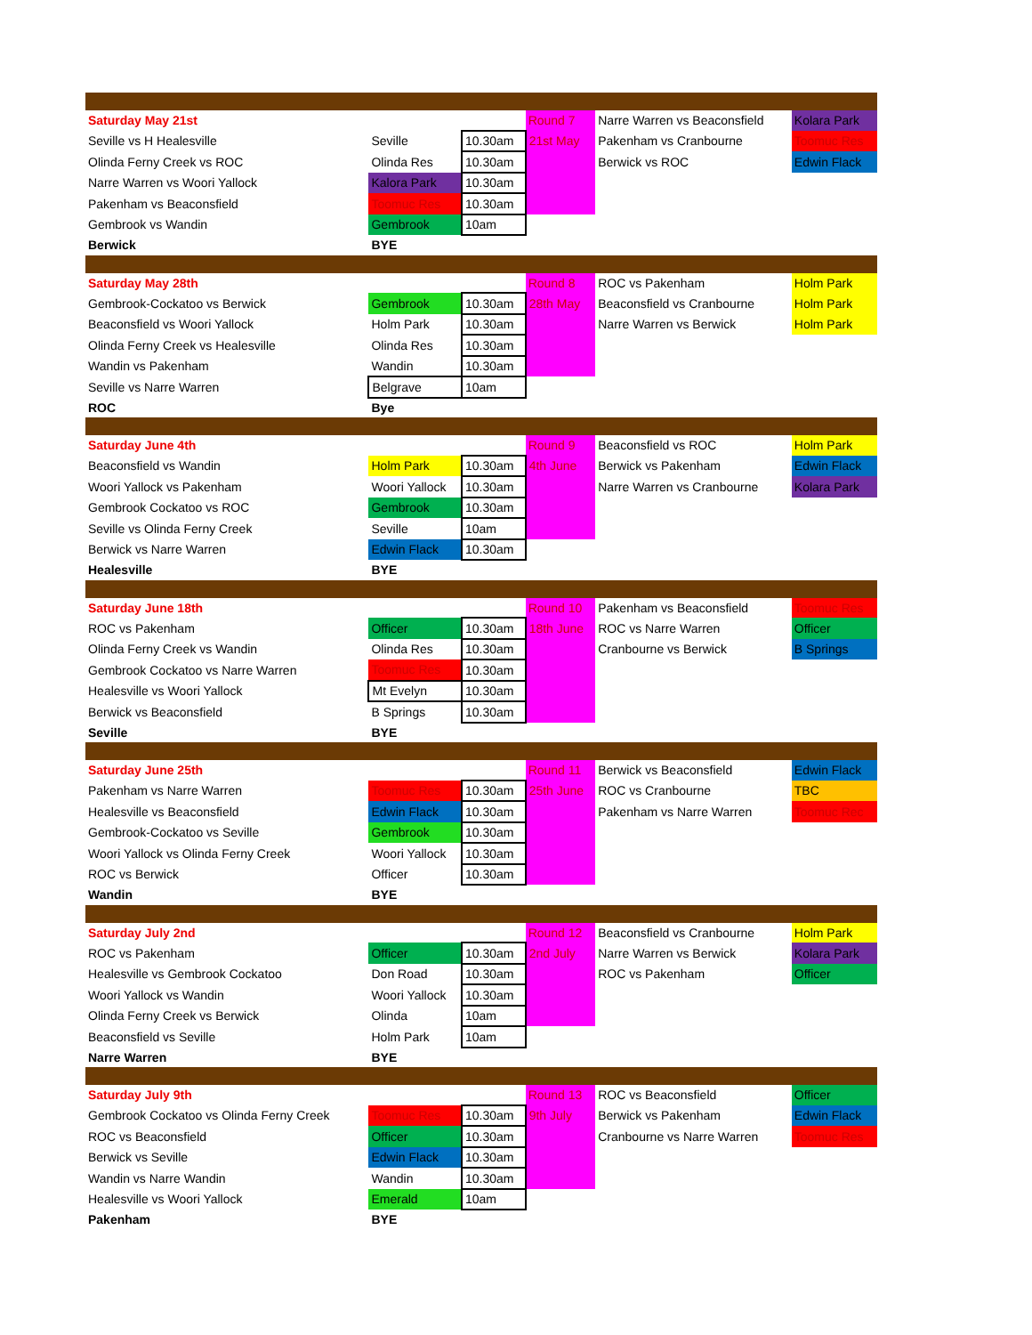| Saturday May 21st | | | Round 7 | Narre Warren vs Beaconsfield | Kolara Park |
| Seville vs H Healesville | Seville | 10.30am | 21st May | Pakenham vs Cranbourne | Toomuc Res |
| Olinda Ferny Creek vs ROC | Olinda Res | 10.30am | | Berwick vs ROC | Edwin Flack |
| Narre Warren vs Woori Yallock | Kalora Park | 10.30am | | | |
| Pakenham vs Beaconsfield | Toomuc Res | 10.30am | | | |
| Gembrook vs Wandin | Gembrook | 10am | | | |
| Berwick | BYE | | | | |
| Saturday May 28th | | | Round 8 | ROC vs Pakenham | Holm Park |
| Gembrook-Cockatoo vs Berwick | Gembrook | 10.30am | 28th May | Beaconsfield vs Cranbourne | Holm Park |
| Beaconsfield vs Woori Yallock | Holm Park | 10.30am | | Narre Warren vs Berwick | Holm Park |
| Olinda Ferny Creek vs Healesville | Olinda Res | 10.30am | | | |
| Wandin vs Pakenham | Wandin | 10.30am | | | |
| Seville vs Narre Warren | Belgrave | 10am | | | |
| ROC | Bye | | | | |
| Saturday June 4th | | | Round 9 | Beaconsfield vs ROC | Holm Park |
| Beaconsfield vs Wandin | Holm Park | 10.30am | 4th June | Berwick vs Pakenham | Edwin Flack |
| Woori Yallock vs Pakenham | Woori Yallock | 10.30am | | Narre Warren vs Cranbourne | Kolara Park |
| Gembrook Cockatoo vs ROC | Gembrook | 10.30am | | | |
| Seville vs Olinda Ferny Creek | Seville | 10am | | | |
| Berwick vs Narre Warren | Edwin Flack | 10.30am | | | |
| Healesville | BYE | | | | |
| Saturday June 18th | | | Round 10 | Pakenham vs Beaconsfield | Toomuc Res |
| ROC vs Pakenham | Officer | 10.30am | 18th June | ROC vs Narre Warren | Officer |
| Olinda Ferny Creek vs Wandin | Olinda Res | 10.30am | | Cranbourne vs Berwick | B Springs |
| Gembrook Cockatoo vs Narre Warren | Toomuc Res | 10.30am | | | |
| Healesville vs Woori Yallock | Mt Evelyn | 10.30am | | | |
| Berwick vs Beaconsfield | B Springs | 10.30am | | | |
| Seville | BYE | | | | |
| Saturday June 25th | | | Round 11 | Berwick vs Beaconsfield | Edwin Flack |
| Pakenham vs Narre Warren | Toomuc Res | 10.30am | 25th June | ROC vs Cranbourne | TBC |
| Healesville vs Beaconsfield | Edwin Flack | 10.30am | | Pakenham vs Narre Warren | Toomuc Rec |
| Gembrook-Cockatoo vs Seville | Gembrook | 10.30am | | | |
| Woori Yallock vs Olinda Ferny Creek | Woori Yallock | 10.30am | | | |
| ROC vs Berwick | Officer | 10.30am | | | |
| Wandin | BYE | | | | |
| Saturday July 2nd | | | Round 12 | Beaconsfield vs Cranbourne | Holm Park |
| ROC vs Pakenham | Officer | 10.30am | 2nd July | Narre Warren vs Berwick | Kolara Park |
| Healesville vs Gembrook Cockatoo | Don Road | 10.30am | | ROC vs Pakenham | Officer |
| Woori Yallock vs Wandin | Woori Yallock | 10.30am | | | |
| Olinda Ferny Creek vs Berwick | Olinda | 10am | | | |
| Beaconsfield vs Seville | Holm Park | 10am | | | |
| Narre Warren | BYE | | | | |
| Saturday July 9th | | | Round 13 | ROC vs Beaconsfield | Officer |
| Gembrook Cockatoo vs Olinda Ferny Creek | Toomuc Res | 10.30am | 9th July | Berwick vs Pakenham | Edwin Flack |
| ROC vs Beaconsfield | Officer | 10.30am | | Cranbourne vs Narre Warren | Toomuc Res |
| Berwick vs Seville | Edwin Flack | 10.30am | | | |
| Wandin vs Narre Wandin | Wandin | 10.30am | | | |
| Healesville vs Woori Yallock | Emerald | 10am | | | |
| Pakenham | BYE | | | | |